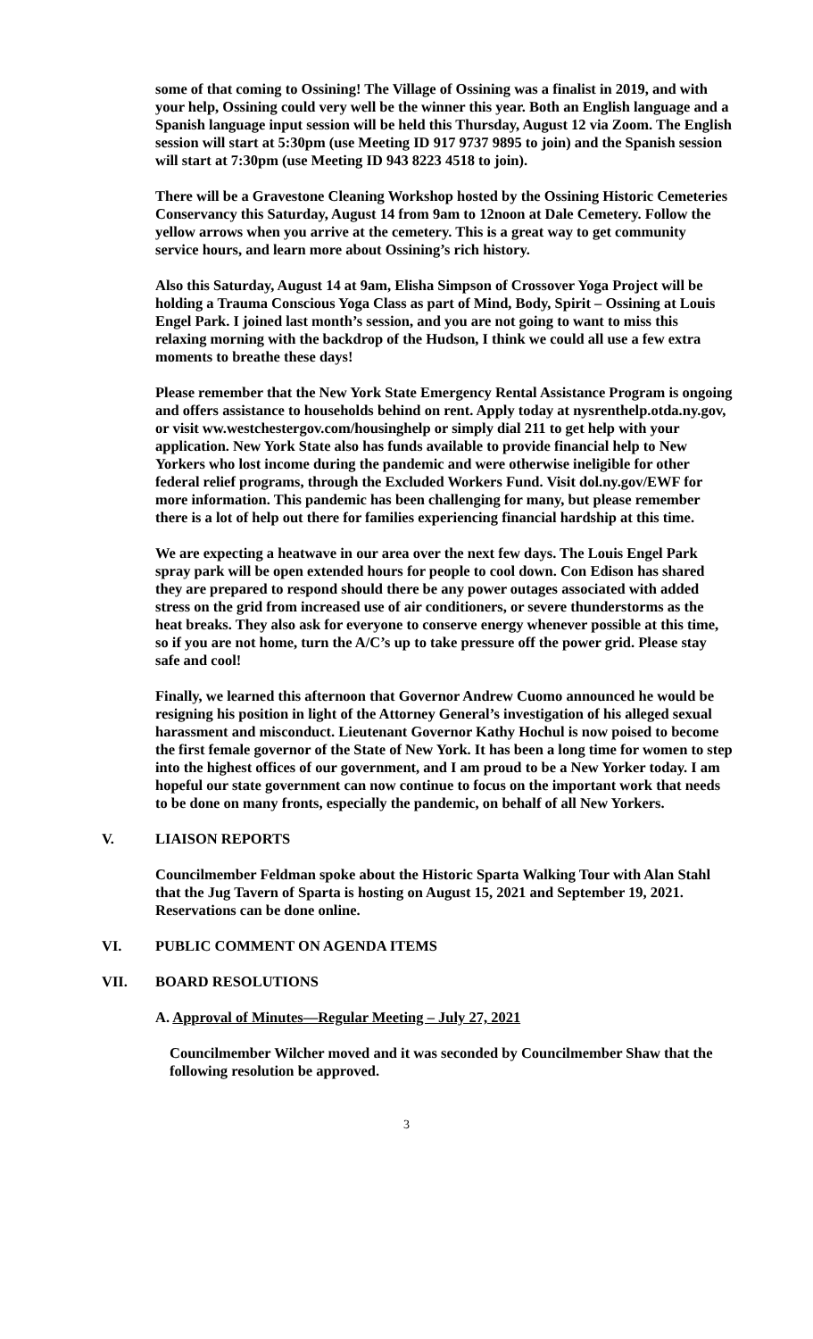some of that coming to Ossining! The Village of Ossining was a finalist in 2019, and with your help, Ossining could very well be the winner this year. Both an English language and a Spanish language input session will be held this Thursday, August 12 via Zoom. The English session will start at 5:30pm (use Meeting ID 917 9737 9895 to join) and the Spanish session will start at 7:30pm (use Meeting ID 943 8223 4518 to join).
There will be a Gravestone Cleaning Workshop hosted by the Ossining Historic Cemeteries Conservancy this Saturday, August 14 from 9am to 12noon at Dale Cemetery. Follow the yellow arrows when you arrive at the cemetery. This is a great way to get community service hours, and learn more about Ossining’s rich history.
Also this Saturday, August 14 at 9am, Elisha Simpson of Crossover Yoga Project will be holding a Trauma Conscious Yoga Class as part of Mind, Body, Spirit – Ossining at Louis Engel Park. I joined last month’s session, and you are not going to want to miss this relaxing morning with the backdrop of the Hudson, I think we could all use a few extra moments to breathe these days!
Please remember that the New York State Emergency Rental Assistance Program is ongoing and offers assistance to households behind on rent. Apply today at nysrenthelp.otda.ny.gov, or visit ww.westchestergov.com/housinghelp or simply dial 211 to get help with your application. New York State also has funds available to provide financial help to New Yorkers who lost income during the pandemic and were otherwise ineligible for other federal relief programs, through the Excluded Workers Fund. Visit dol.ny.gov/EWF for more information. This pandemic has been challenging for many, but please remember there is a lot of help out there for families experiencing financial hardship at this time.
We are expecting a heatwave in our area over the next few days. The Louis Engel Park spray park will be open extended hours for people to cool down. Con Edison has shared they are prepared to respond should there be any power outages associated with added stress on the grid from increased use of air conditioners, or severe thunderstorms as the heat breaks. They also ask for everyone to conserve energy whenever possible at this time, so if you are not home, turn the A/C’s up to take pressure off the power grid. Please stay safe and cool!
Finally, we learned this afternoon that Governor Andrew Cuomo announced he would be resigning his position in light of the Attorney General’s investigation of his alleged sexual harassment and misconduct. Lieutenant Governor Kathy Hochul is now poised to become the first female governor of the State of New York. It has been a long time for women to step into the highest offices of our government, and I am proud to be a New Yorker today. I am hopeful our state government can now continue to focus on the important work that needs to be done on many fronts, especially the pandemic, on behalf of all New Yorkers.
V. LIAISON REPORTS
Councilmember Feldman spoke about the Historic Sparta Walking Tour with Alan Stahl that the Jug Tavern of Sparta is hosting on August 15, 2021 and September 19, 2021. Reservations can be done online.
VI. PUBLIC COMMENT ON AGENDA ITEMS
VII. BOARD RESOLUTIONS
A. Approval of Minutes—Regular Meeting – July 27, 2021
Councilmember Wilcher moved and it was seconded by Councilmember Shaw that the following resolution be approved.
3